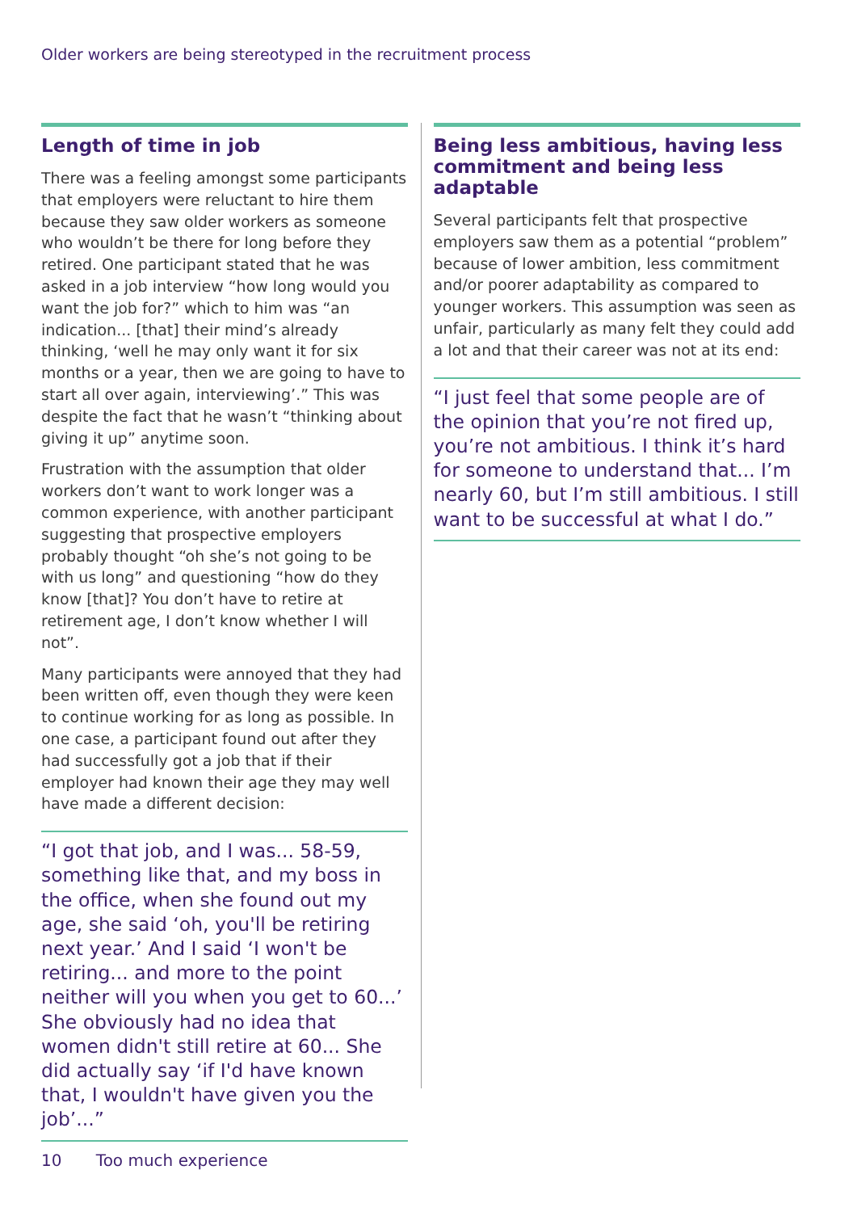Older workers are being stereotyped in the recruitment process
Length of time in job
There was a feeling amongst some participants that employers were reluctant to hire them because they saw older workers as someone who wouldn’t be there for long before they retired. One participant stated that he was asked in a job interview “how long would you want the job for?” which to him was “an indication... [that] their mind’s already thinking, ‘well he may only want it for six months or a year, then we are going to have to start all over again, interviewing’.” This was despite the fact that he wasn’t “thinking about giving it up” anytime soon.
Frustration with the assumption that older workers don’t want to work longer was a common experience, with another participant suggesting that prospective employers probably thought “oh she’s not going to be with us long” and questioning “how do they know [that]? You don’t have to retire at retirement age, I don’t know whether I will not”.
Many participants were annoyed that they had been written off, even though they were keen to continue working for as long as possible. In one case, a participant found out after they had successfully got a job that if their employer had known their age they may well have made a different decision:
“I got that job, and I was... 58-59, something like that, and my boss in the office, when she found out my age, she said ‘oh, you'll be retiring next year.’ And I said ‘I won't be retiring... and more to the point neither will you when you get to 60...’ She obviously had no idea that women didn't still retire at 60... She did actually say ‘if I'd have known that, I wouldn't have given you the job’...”
Being less ambitious, having less commitment and being less adaptable
Several participants felt that prospective employers saw them as a potential “problem” because of lower ambition, less commitment and/or poorer adaptability as compared to younger workers. This assumption was seen as unfair, particularly as many felt they could add a lot and that their career was not at its end:
“I just feel that some people are of the opinion that you’re not fired up, you’re not ambitious. I think it’s hard for someone to understand that... I’m nearly 60, but I’m still ambitious. I still want to be successful at what I do.”
10 Too much experience